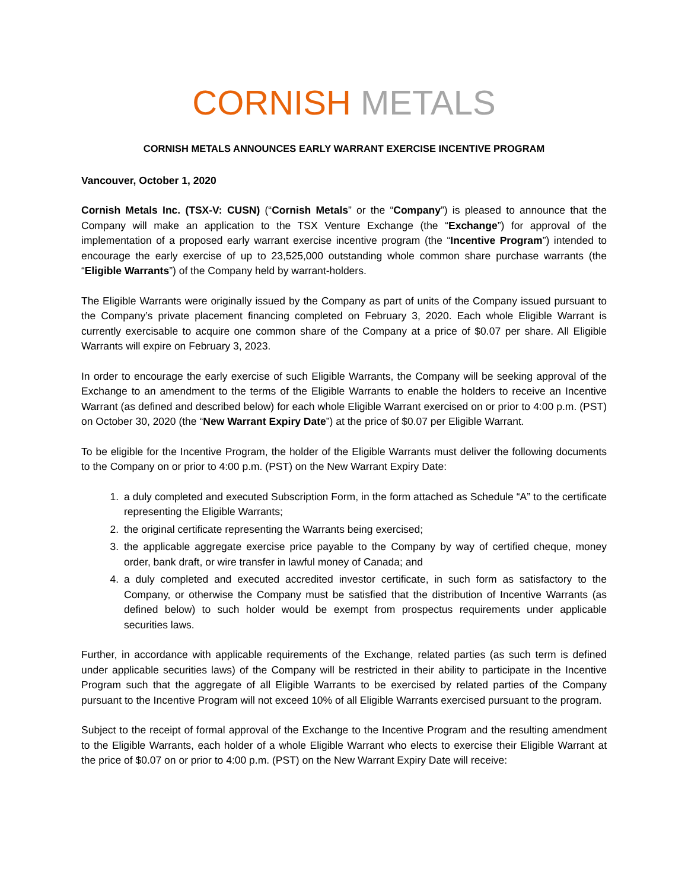CORNISH METALS
CORNISH METALS ANNOUNCES EARLY WARRANT EXERCISE INCENTIVE PROGRAM
Vancouver, October 1, 2020
Cornish Metals Inc. (TSX-V: CUSN) (“Cornish Metals” or the “Company”) is pleased to announce that the Company will make an application to the TSX Venture Exchange (the “Exchange”) for approval of the implementation of a proposed early warrant exercise incentive program (the “Incentive Program”) intended to encourage the early exercise of up to 23,525,000 outstanding whole common share purchase warrants (the “Eligible Warrants”) of the Company held by warrant-holders.
The Eligible Warrants were originally issued by the Company as part of units of the Company issued pursuant to the Company’s private placement financing completed on February 3, 2020. Each whole Eligible Warrant is currently exercisable to acquire one common share of the Company at a price of $0.07 per share. All Eligible Warrants will expire on February 3, 2023.
In order to encourage the early exercise of such Eligible Warrants, the Company will be seeking approval of the Exchange to an amendment to the terms of the Eligible Warrants to enable the holders to receive an Incentive Warrant (as defined and described below) for each whole Eligible Warrant exercised on or prior to 4:00 p.m. (PST) on October 30, 2020 (the “New Warrant Expiry Date”) at the price of $0.07 per Eligible Warrant.
To be eligible for the Incentive Program, the holder of the Eligible Warrants must deliver the following documents to the Company on or prior to 4:00 p.m. (PST) on the New Warrant Expiry Date:
1. a duly completed and executed Subscription Form, in the form attached as Schedule “A” to the certificate representing the Eligible Warrants;
2. the original certificate representing the Warrants being exercised;
3. the applicable aggregate exercise price payable to the Company by way of certified cheque, money order, bank draft, or wire transfer in lawful money of Canada; and
4. a duly completed and executed accredited investor certificate, in such form as satisfactory to the Company, or otherwise the Company must be satisfied that the distribution of Incentive Warrants (as defined below) to such holder would be exempt from prospectus requirements under applicable securities laws.
Further, in accordance with applicable requirements of the Exchange, related parties (as such term is defined under applicable securities laws) of the Company will be restricted in their ability to participate in the Incentive Program such that the aggregate of all Eligible Warrants to be exercised by related parties of the Company pursuant to the Incentive Program will not exceed 10% of all Eligible Warrants exercised pursuant to the program.
Subject to the receipt of formal approval of the Exchange to the Incentive Program and the resulting amendment to the Eligible Warrants, each holder of a whole Eligible Warrant who elects to exercise their Eligible Warrant at the price of $0.07 on or prior to 4:00 p.m. (PST) on the New Warrant Expiry Date will receive: